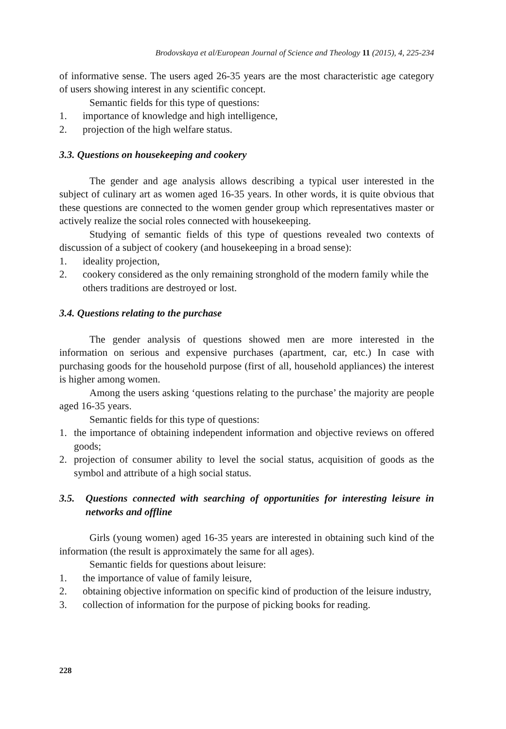Brodovskaya et al/European Journal of Science and Theology 11 (2015), 4, 225-234
of informative sense. The users aged 26-35 years are the most characteristic age category of users showing interest in any scientific concept.
Semantic fields for this type of questions:
1. importance of knowledge and high intelligence,
2. projection of the high welfare status.
3.3. Questions on housekeeping and cookery
The gender and age analysis allows describing a typical user interested in the subject of culinary art as women aged 16-35 years. In other words, it is quite obvious that these questions are connected to the women gender group which representatives master or actively realize the social roles connected with housekeeping.
Studying of semantic fields of this type of questions revealed two contexts of discussion of a subject of cookery (and housekeeping in a broad sense):
1. ideality projection,
2. cookery considered as the only remaining stronghold of the modern family while the others traditions are destroyed or lost.
3.4. Questions relating to the purchase
The gender analysis of questions showed men are more interested in the information on serious and expensive purchases (apartment, car, etc.) In case with purchasing goods for the household purpose (first of all, household appliances) the interest is higher among women.
Among the users asking ‘questions relating to the purchase’ the majority are people aged 16-35 years.
Semantic fields for this type of questions:
1. the importance of obtaining independent information and objective reviews on offered goods;
2. projection of consumer ability to level the social status, acquisition of goods as the symbol and attribute of a high social status.
3.5. Questions connected with searching of opportunities for interesting leisure in networks and offline
Girls (young women) aged 16-35 years are interested in obtaining such kind of the information (the result is approximately the same for all ages).
Semantic fields for questions about leisure:
1. the importance of value of family leisure,
2. obtaining objective information on specific kind of production of the leisure industry,
3. collection of information for the purpose of picking books for reading.
228